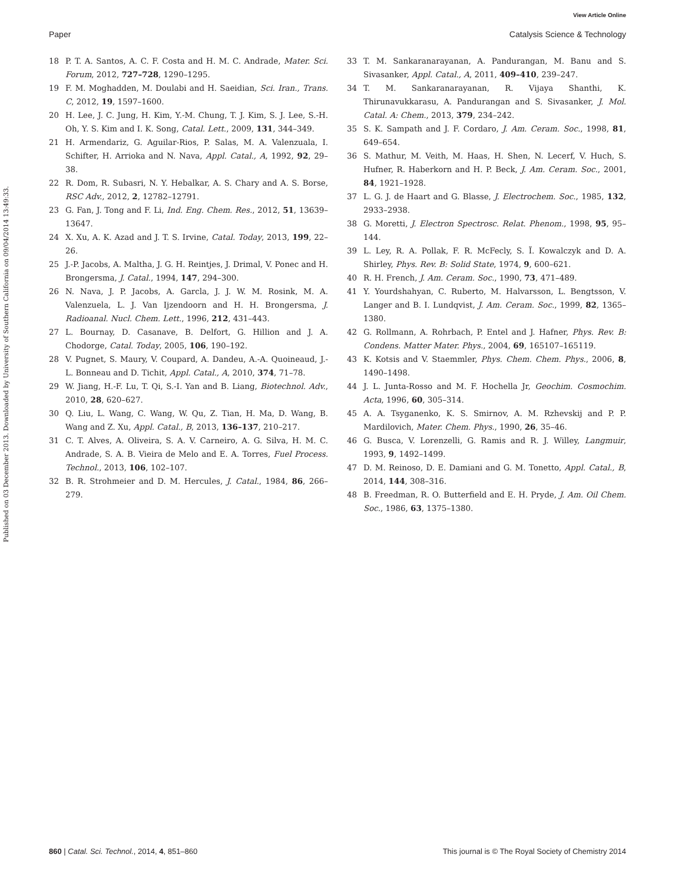View Article Online
Paper Catalysis Science & Technology
Published on 03 December 2013. Downloaded by University of Southern California on 09/04/2014 13:49:33.
18 P. T. A. Santos, A. C. F. Costa and H. M. C. Andrade, Mater. Sci. Forum, 2012, 727–728, 1290–1295.
19 F. M. Moghadden, M. Doulabi and H. Saeidian, Sci. Iran., Trans. C, 2012, 19, 1597–1600.
20 H. Lee, J. C. Jung, H. Kim, Y.-M. Chung, T. J. Kim, S. J. Lee, S.-H. Oh, Y. S. Kim and I. K. Song, Catal. Lett., 2009, 131, 344–349.
21 H. Armendariz, G. Aguilar-Rios, P. Salas, M. A. Valenzuala, I. Schifter, H. Arrioka and N. Nava, Appl. Catal., A, 1992, 92, 29–38.
22 R. Dom, R. Subasri, N. Y. Hebalkar, A. S. Chary and A. S. Borse, RSC Adv., 2012, 2, 12782–12791.
23 G. Fan, J. Tong and F. Li, Ind. Eng. Chem. Res., 2012, 51, 13639–13647.
24 X. Xu, A. K. Azad and J. T. S. Irvine, Catal. Today, 2013, 199, 22–26.
25 J.-P. Jacobs, A. Maltha, J. G. H. Reintjes, J. Drimal, V. Ponec and H. Brongersma, J. Catal., 1994, 147, 294–300.
26 N. Nava, J. P. Jacobs, A. Garcla, J. J. W. M. Rosink, M. A. Valenzuela, L. J. Van Ijzendoorn and H. H. Brongersma, J. Radioanal. Nucl. Chem. Lett., 1996, 212, 431–443.
27 L. Bournay, D. Casanave, B. Delfort, G. Hillion and J. A. Chodorge, Catal. Today, 2005, 106, 190–192.
28 V. Pugnet, S. Maury, V. Coupard, A. Dandeu, A.-A. Quoineaud, J.-L. Bonneau and D. Tichit, Appl. Catal., A, 2010, 374, 71–78.
29 W. Jiang, H.-F. Lu, T. Qi, S.-I. Yan and B. Liang, Biotechnol. Adv., 2010, 28, 620–627.
30 Q. Liu, L. Wang, C. Wang, W. Qu, Z. Tian, H. Ma, D. Wang, B. Wang and Z. Xu, Appl. Catal., B, 2013, 136–137, 210–217.
31 C. T. Alves, A. Oliveira, S. A. V. Carneiro, A. G. Silva, H. M. C. Andrade, S. A. B. Vieira de Melo and E. A. Torres, Fuel Process. Technol., 2013, 106, 102–107.
32 B. R. Strohmeier and D. M. Hercules, J. Catal., 1984, 86, 266–279.
33 T. M. Sankaranarayanan, A. Pandurangan, M. Banu and S. Sivasanker, Appl. Catal., A, 2011, 409–410, 239–247.
34 T. M. Sankaranarayanan, R. Vijaya Shanthi, K. Thirunavukkarasu, A. Pandurangan and S. Sivasanker, J. Mol. Catal. A: Chem., 2013, 379, 234–242.
35 S. K. Sampath and J. F. Cordaro, J. Am. Ceram. Soc., 1998, 81, 649–654.
36 S. Mathur, M. Veith, M. Haas, H. Shen, N. Lecerf, V. Huch, S. Hufner, R. Haberkorn and H. P. Beck, J. Am. Ceram. Soc., 2001, 84, 1921–1928.
37 L. G. J. de Haart and G. Blasse, J. Electrochem. Soc., 1985, 132, 2933–2938.
38 G. Moretti, J. Electron Spectrosc. Relat. Phenom., 1998, 95, 95–144.
39 L. Ley, R. A. Pollak, F. R. McFecly, S. Ï. Kowalczyk and D. A. Shirley, Phys. Rev. B: Solid State, 1974, 9, 600–621.
40 R. H. French, J. Am. Ceram. Soc., 1990, 73, 471–489.
41 Y. Yourdshahyan, C. Ruberto, M. Halvarsson, L. Bengtsson, V. Langer and B. I. Lundqvist, J. Am. Ceram. Soc., 1999, 82, 1365–1380.
42 G. Rollmann, A. Rohrbach, P. Entel and J. Hafner, Phys. Rev. B: Condens. Matter Mater. Phys., 2004, 69, 165107–165119.
43 K. Kotsis and V. Staemmler, Phys. Chem. Chem. Phys., 2006, 8, 1490–1498.
44 J. L. Junta-Rosso and M. F. Hochella Jr, Geochim. Cosmochim. Acta, 1996, 60, 305–314.
45 A. A. Tsyganenko, K. S. Smirnov, A. M. Rzhevskij and P. P. Mardilovich, Mater. Chem. Phys., 1990, 26, 35–46.
46 G. Busca, V. Lorenzelli, G. Ramis and R. J. Willey, Langmuir, 1993, 9, 1492–1499.
47 D. M. Reinoso, D. E. Damiani and G. M. Tonetto, Appl. Catal., B, 2014, 144, 308–316.
48 B. Freedman, R. O. Butterfield and E. H. Pryde, J. Am. Oil Chem. Soc., 1986, 63, 1375–1380.
860 | Catal. Sci. Technol., 2014, 4, 851–860 This journal is © The Royal Society of Chemistry 2014